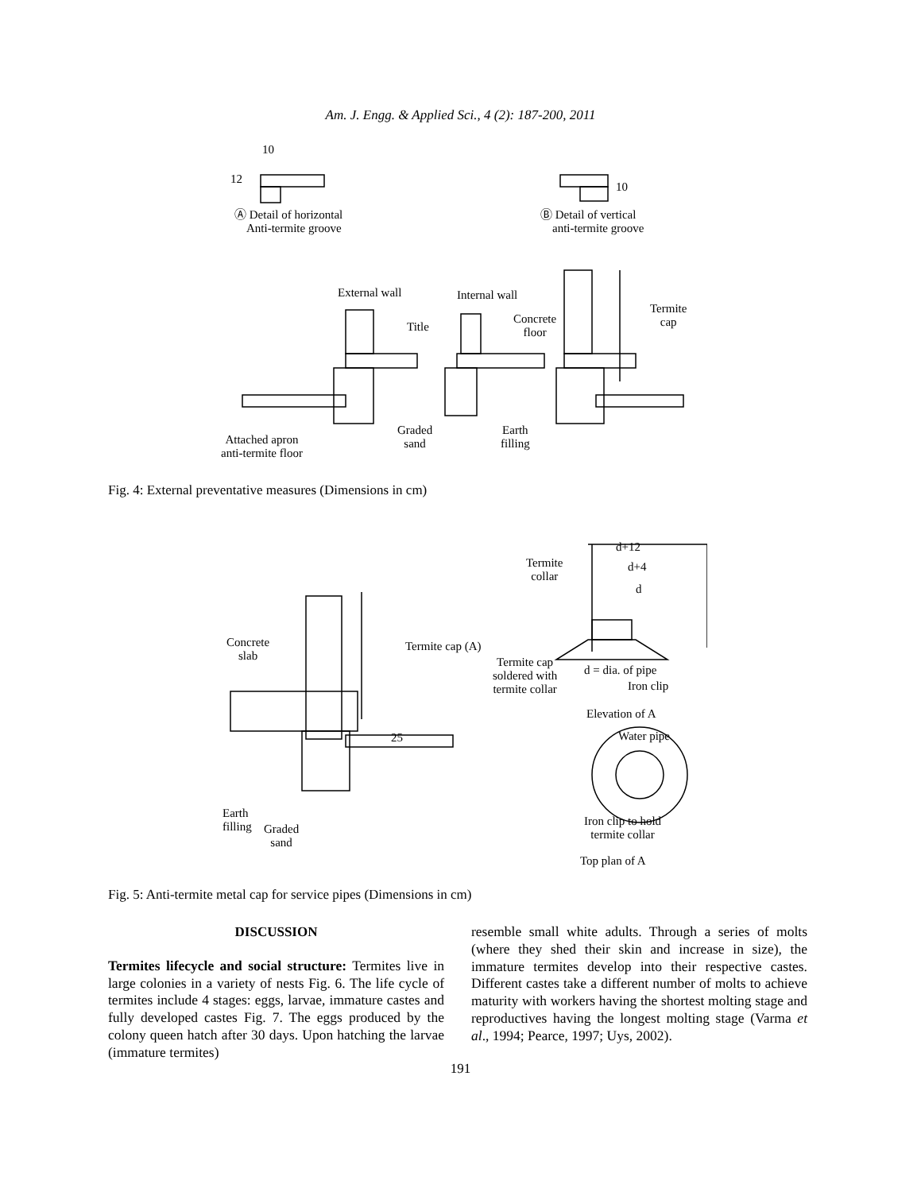Am. J. Engg. & Applied Sci., 4 (2): 187-200, 2011
10
12
10
Ⓐ Detail of horizontal
Anti-termite groove
Ⓑ Detail of vertical
anti-termite groove
External wall Internal wall
Title
Concrete
floor
Termite
cap
Attached apron
anti-termite floor
Graded
sand
Earth
filling
Fig. 4: External preventative measures (Dimensions in cm)
Termite
collar
d+12
d+4
d
Concrete
slab
Termite cap (A)
Termite cap
soldered with
termite collar
d = dia. of pipe
Iron clip
Elevation of A
Water pipe
25
Earth
filling
Graded
sand
Iron clip to hold
termite collar
Top plan of A
Fig. 5: Anti-termite metal cap for service pipes (Dimensions in cm)
DISCUSSION
Termites lifecycle and social structure: Termites live in large colonies in a variety of nests Fig. 6. The life cycle of termites include 4 stages: eggs, larvae, immature castes and fully developed castes Fig. 7. The eggs produced by the colony queen hatch after 30 days. Upon hatching the larvae (immature termites)
resemble small white adults. Through a series of molts (where they shed their skin and increase in size), the immature termites develop into their respective castes. Different castes take a different number of molts to achieve maturity with workers having the shortest molting stage and reproductives having the longest molting stage (Varma et al., 1994; Pearce, 1997; Uys, 2002).
191